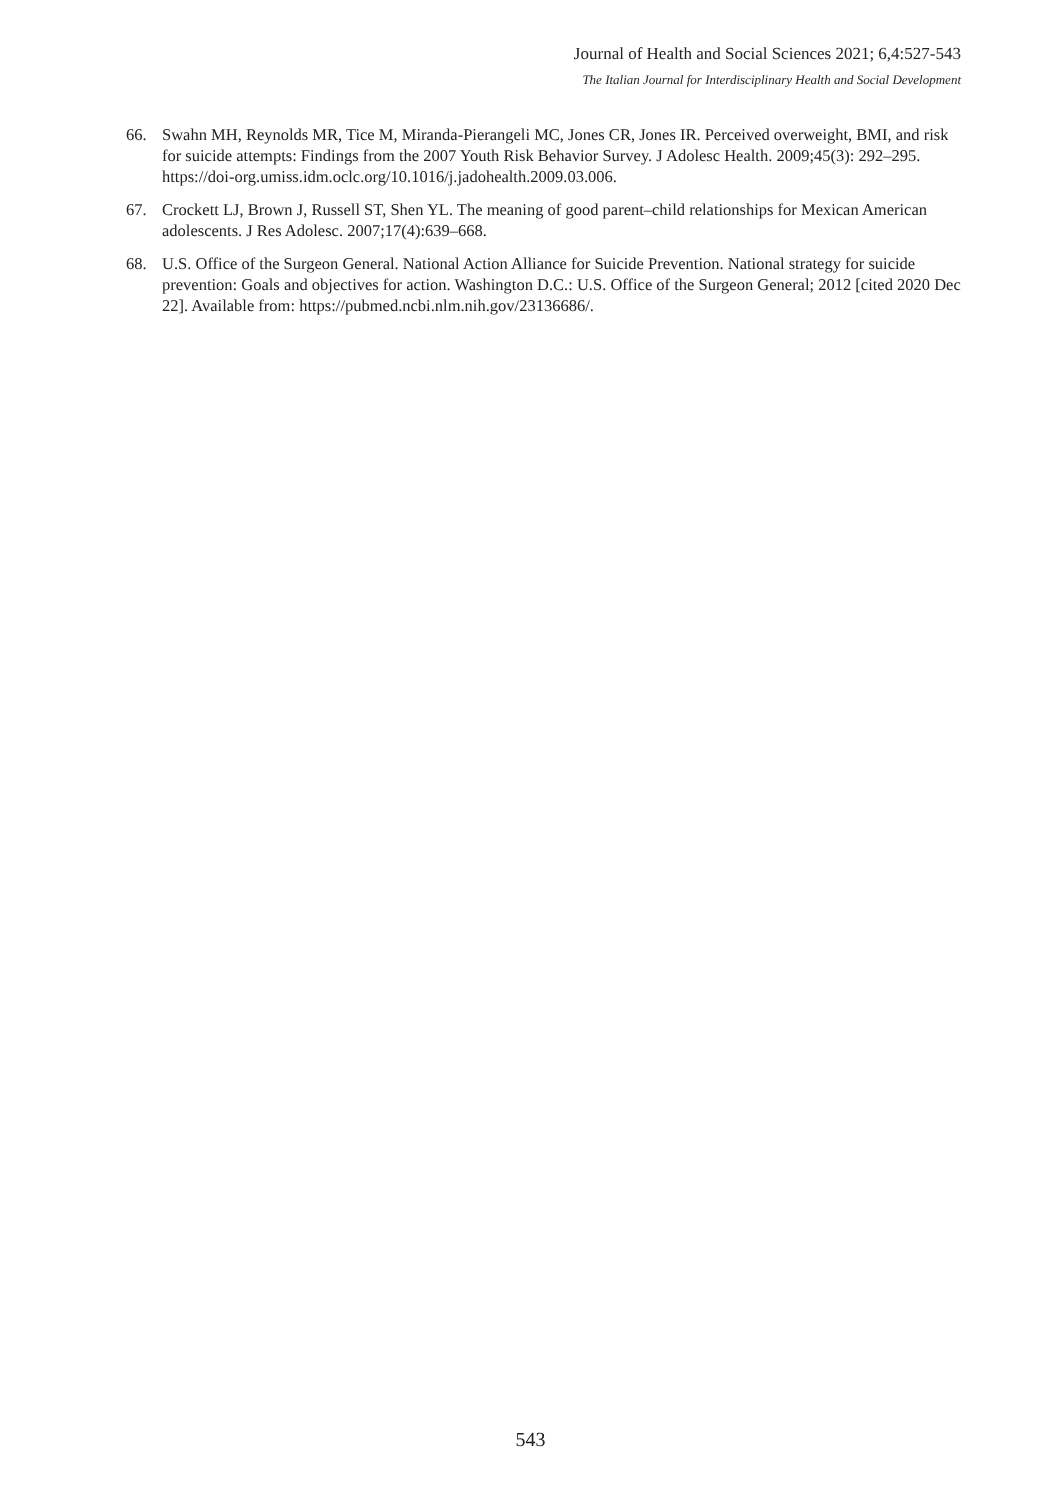Journal of Health and Social Sciences 2021; 6,4:527-543
The Italian Journal for Interdisciplinary Health and Social Development
66. Swahn MH, Reynolds MR, Tice M, Miranda-Pierangeli MC, Jones CR, Jones IR. Perceived overweight, BMI, and risk for suicide attempts: Findings from the 2007 Youth Risk Behavior Survey. J Adolesc Health. 2009;45(3): 292–295. https://doi-org.umiss.idm.oclc.org/10.1016/j.jadohealth.2009.03.006.
67. Crockett LJ, Brown J, Russell ST, Shen YL. The meaning of good parent–child relationships for Mexican American adolescents. J Res Adolesc. 2007;17(4):639–668.
68. U.S. Office of the Surgeon General. National Action Alliance for Suicide Prevention. National strategy for suicide prevention: Goals and objectives for action. Washington D.C.: U.S. Office of the Surgeon General; 2012 [cited 2020 Dec 22]. Available from: https://pubmed.ncbi.nlm.nih.gov/23136686/.
543